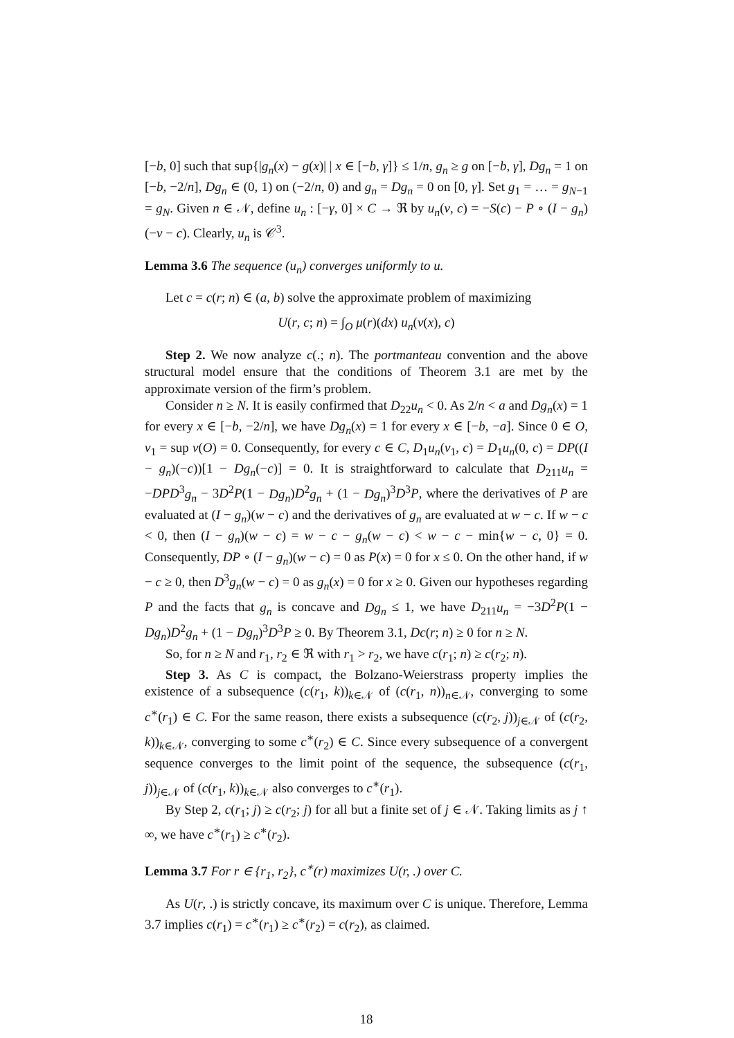[−b, 0] such that sup{|g<sub>n</sub>(x) − g(x)| | x ∈ [−b, γ]} ≤ 1/n, g<sub>n</sub> ≥ g on [−b, γ], Dg<sub>n</sub> = 1 on [−b, −2/n], Dg<sub>n</sub> ∈ (0, 1) on (−2/n, 0) and g<sub>n</sub> = Dg<sub>n</sub> = 0 on [0, γ]. Set g<sub>1</sub> = … = g<sub>N−1</sub> = g<sub>N</sub>. Given n ∈ 𝒩, define u<sub>n</sub> : [−γ, 0] × C → ℜ by u<sub>n</sub>(v, c) = −S(c) − P ∘ (I − g<sub>n</sub>)(−v − c). Clearly, u<sub>n</sub> is 𝒞<sup>3</sup>.
Lemma 3.6 The sequence (u<sub>n</sub>) converges uniformly to u.
Let c = c(r; n) ∈ (a, b) solve the approximate problem of maximizing
U(r, c; n) = ∫<sub>O</sub> μ(r)(dx) u<sub>n</sub>(v(x), c)
Step 2. We now analyze c(.; n). The portmanteau convention and the above structural model ensure that the conditions of Theorem 3.1 are met by the approximate version of the firm’s problem.
Consider n ≥ N. It is easily confirmed that D<sub>22</sub>u<sub>n</sub> < 0. As 2/n < a and Dg<sub>n</sub>(x) = 1 for every x ∈ [−b, −2/n], we have Dg<sub>n</sub>(x) = 1 for every x ∈ [−b, −a]. Since 0 ∈ O, v<sub>1</sub> = sup v(O) = 0. Consequently, for every c ∈ C, D<sub>1</sub>u<sub>n</sub>(v<sub>1</sub>, c) = D<sub>1</sub>u<sub>n</sub>(0, c) = DP((I − g<sub>n</sub>)(−c))[1 − Dg<sub>n</sub>(−c)] = 0. It is straightforward to calculate that D<sub>211</sub>u<sub>n</sub> = −DPD<sup>3</sup>g<sub>n</sub> − 3D<sup>2</sup>P(1 − Dg<sub>n</sub>)D<sup>2</sup>g<sub>n</sub> + (1 − Dg<sub>n</sub>)<sup>3</sup>D<sup>3</sup>P, where the derivatives of P are evaluated at (I − g<sub>n</sub>)(w − c) and the derivatives of g<sub>n</sub> are evaluated at w − c. If w − c < 0, then (I − g<sub>n</sub>)(w − c) = w − c − g<sub>n</sub>(w − c) < w − c − min{w − c, 0} = 0. Consequently, DP ∘ (I − g<sub>n</sub>)(w − c) = 0 as P(x) = 0 for x ≤ 0. On the other hand, if w − c ≥ 0, then D<sup>3</sup>g<sub>n</sub>(w − c) = 0 as g<sub>n</sub>(x) = 0 for x ≥ 0. Given our hypotheses regarding P and the facts that g<sub>n</sub> is concave and Dg<sub>n</sub> ≤ 1, we have D<sub>211</sub>u<sub>n</sub> = −3D<sup>2</sup>P(1 − Dg<sub>n</sub>)D<sup>2</sup>g<sub>n</sub> + (1 − Dg<sub>n</sub>)<sup>3</sup>D<sup>3</sup>P ≥ 0. By Theorem 3.1, Dc(r; n) ≥ 0 for n ≥ N.
So, for n ≥ N and r<sub>1</sub>, r<sub>2</sub> ∈ ℜ with r<sub>1</sub> > r<sub>2</sub>, we have c(r<sub>1</sub>; n) ≥ c(r<sub>2</sub>; n).
Step 3. As C is compact, the Bolzano-Weierstrass property implies the existence of a subsequence (c(r<sub>1</sub>, k))<sub>k∈𝒩</sub> of (c(r<sub>1</sub>, n))<sub>n∈𝒩</sub>, converging to some c<sup>∗</sup>(r<sub>1</sub>) ∈ C. For the same reason, there exists a subsequence (c(r<sub>2</sub>, j))<sub>j∈𝒩</sub> of (c(r<sub>2</sub>, k))<sub>k∈𝒩</sub>, converging to some c<sup>∗</sup>(r<sub>2</sub>) ∈ C. Since every subsequence of a convergent sequence converges to the limit point of the sequence, the subsequence (c(r<sub>1</sub>, j))<sub>j∈𝒩</sub> of (c(r<sub>1</sub>, k))<sub>k∈𝒩</sub> also converges to c<sup>∗</sup>(r<sub>1</sub>).
By Step 2, c(r<sub>1</sub>; j) ≥ c(r<sub>2</sub>; j) for all but a finite set of j ∈ 𝒩. Taking limits as j ↑ ∞, we have c<sup>∗</sup>(r<sub>1</sub>) ≥ c<sup>∗</sup>(r<sub>2</sub>).
Lemma 3.7 For r ∈ {r<sub>1</sub>, r<sub>2</sub>}, c<sup>∗</sup>(r) maximizes U(r, .) over C.
As U(r, .) is strictly concave, its maximum over C is unique. Therefore, Lemma 3.7 implies c(r<sub>1</sub>) = c<sup>∗</sup>(r<sub>1</sub>) ≥ c<sup>∗</sup>(r<sub>2</sub>) = c(r<sub>2</sub>), as claimed.
18